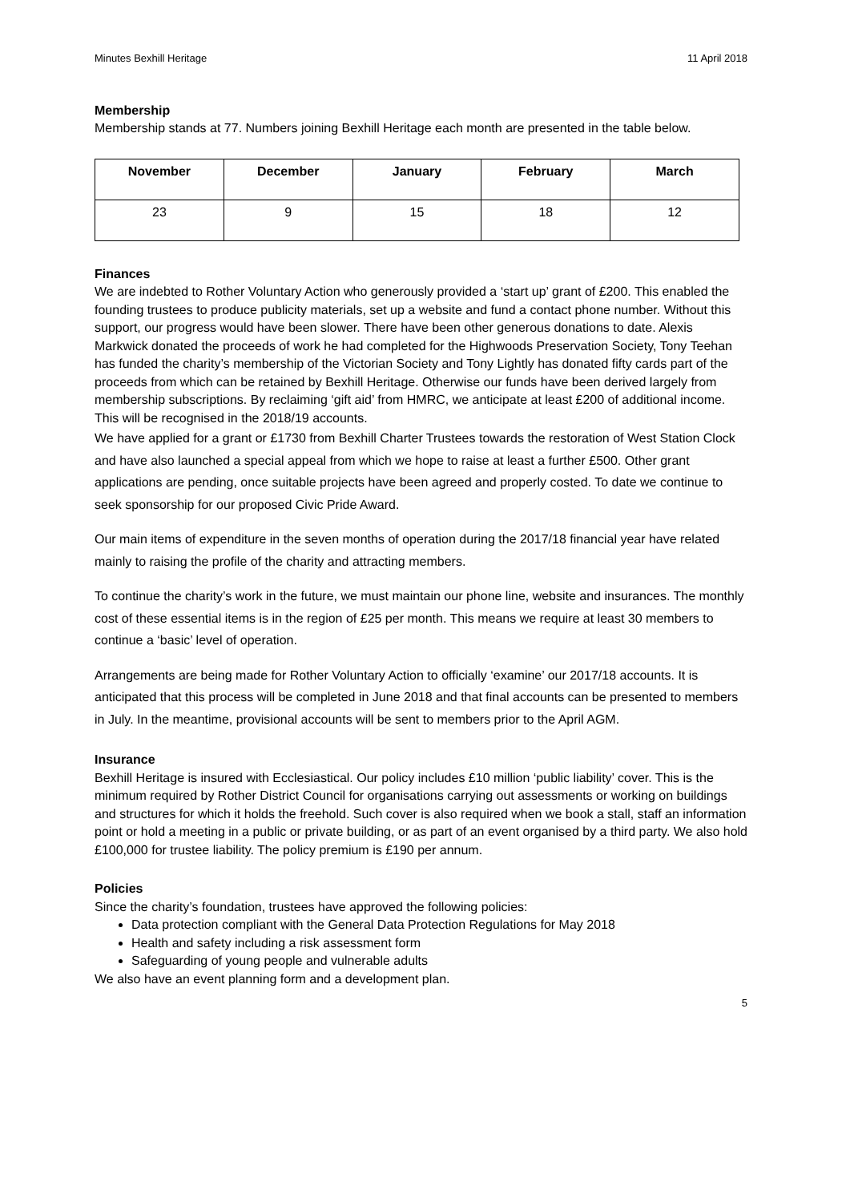Minutes Bexhill Heritage 11 April 2018
Membership
Membership stands at 77. Numbers joining Bexhill Heritage each month are presented in the table below.
| November | December | January | February | March |
| --- | --- | --- | --- | --- |
| 23 | 9 | 15 | 18 | 12 |
Finances
We are indebted to Rother Voluntary Action who generously provided a ‘start up’ grant of £200. This enabled the founding trustees to produce publicity materials, set up a website and fund a contact phone number. Without this support, our progress would have been slower. There have been other generous donations to date. Alexis Markwick donated the proceeds of work he had completed for the Highwoods Preservation Society, Tony Teehan has funded the charity’s membership of the Victorian Society and Tony Lightly has donated fifty cards part of the proceeds from which can be retained by Bexhill Heritage. Otherwise our funds have been derived largely from membership subscriptions. By reclaiming ‘gift aid’ from HMRC, we anticipate at least £200 of additional income. This will be recognised in the 2018/19 accounts.
We have applied for a grant or £1730 from Bexhill Charter Trustees towards the restoration of West Station Clock and have also launched a special appeal from which we hope to raise at least a further £500. Other grant applications are pending, once suitable projects have been agreed and properly costed. To date we continue to seek sponsorship for our proposed Civic Pride Award.
Our main items of expenditure in the seven months of operation during the 2017/18 financial year have related mainly to raising the profile of the charity and attracting members.
To continue the charity’s work in the future, we must maintain our phone line, website and insurances. The monthly cost of these essential items is in the region of £25 per month. This means we require at least 30 members to continue a ‘basic’ level of operation.
Arrangements are being made for Rother Voluntary Action to officially ‘examine’ our 2017/18 accounts. It is anticipated that this process will be completed in June 2018 and that final accounts can be presented to members in July. In the meantime, provisional accounts will be sent to members prior to the April AGM.
Insurance
Bexhill Heritage is insured with Ecclesiastical. Our policy includes £10 million ‘public liability’ cover. This is the minimum required by Rother District Council for organisations carrying out assessments or working on buildings and structures for which it holds the freehold. Such cover is also required when we book a stall, staff an information point or hold a meeting in a public or private building, or as part of an event organised by a third party. We also hold £100,000 for trustee liability. The policy premium is £190 per annum.
Policies
Since the charity’s foundation, trustees have approved the following policies:
Data protection compliant with the General Data Protection Regulations for May 2018
Health and safety including a risk assessment form
Safeguarding of young people and vulnerable adults
We also have an event planning form and a development plan.
5